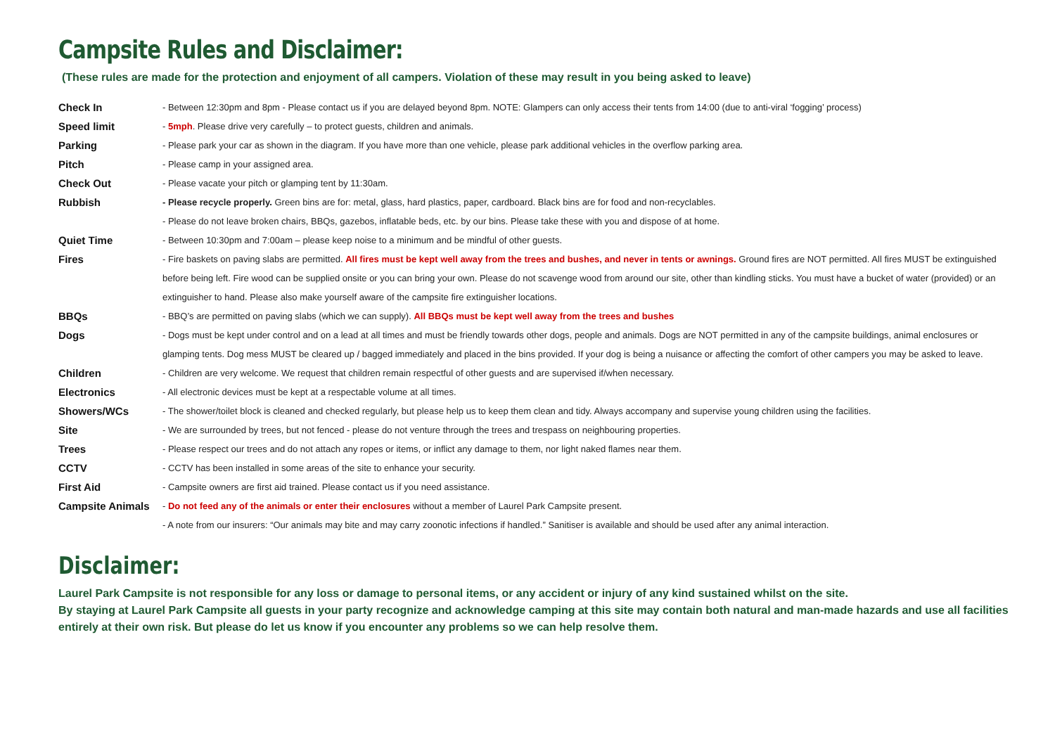Campsite Rules and Disclaimer:
(These rules are made for the protection and enjoyment of all campers. Violation of these may result in you being asked to leave)
| Check In | - Between 12:30pm and 8pm - Please contact us if you are delayed beyond 8pm. NOTE: Glampers can only access their tents from 14:00 (due to anti-viral ‘fogging’ process) |
| Speed limit | - 5mph . Please drive very carefully – to protect guests, children and animals. |
| Parking | - Please park your car as shown in the diagram. If you have more than one vehicle, please park additional vehicles in the overflow parking area. |
| Pitch | - Please camp in your assigned area. |
| Check Out | - Please vacate your pitch or glamping tent by 11:30am. |
| Rubbish | - Please recycle properly. Green bins are for: metal, glass, hard plastics, paper, cardboard. Black bins are for food and non-recyclables. |
| | - Please do not leave broken chairs, BBQs, gazebos, inflatable beds, etc. by our bins. Please take these with you and dispose of at home. |
| Quiet Time | - Between 10:30pm and 7:00am – please keep noise to a minimum and be mindful of other guests. |
| Fires | - Fire baskets on paving slabs are permitted. All fires must be kept well away from the trees and bushes, and never in tents or awnings. Ground fires are NOT permitted. All fires MUST be extinguished before being left. Fire wood can be supplied onsite or you can bring your own. Please do not scavenge wood from around our site, other than kindling sticks. You must have a bucket of water (provided) or an extinguisher to hand. Please also make yourself aware of the campsite fire extinguisher locations. |
| BBQs | - BBQ’s are permitted on paving slabs (which we can supply). All BBQs must be kept well away from the trees and bushes |
| Dogs | - Dogs must be kept under control and on a lead at all times and must be friendly towards other dogs, people and animals. Dogs are NOT permitted in any of the campsite buildings, animal enclosures or glamping tents. Dog mess MUST be cleared up / bagged immediately and placed in the bins provided. If your dog is being a nuisance or affecting the comfort of other campers you may be asked to leave. |
| Children | - Children are very welcome. We request that children remain respectful of other guests and are supervised if/when necessary. |
| Electronics | - All electronic devices must be kept at a respectable volume at all times. |
| Showers/WCs | - The shower/toilet block is cleaned and checked regularly, but please help us to keep them clean and tidy. Always accompany and supervise young children using the facilities. |
| Site | - We are surrounded by trees, but not fenced - please do not venture through the trees and trespass on neighbouring properties. |
| Trees | - Please respect our trees and do not attach any ropes or items, or inflict any damage to them, nor light naked flames near them. |
| CCTV | - CCTV has been installed in some areas of the site to enhance your security. |
| First Aid | - Campsite owners are first aid trained. Please contact us if you need assistance. |
| Campsite Animals | - Do not feed any of the animals or enter their enclosures without a member of Laurel Park Campsite present. |
| | - A note from our insurers: “Our animals may bite and may carry zoonotic infections if handled.” Sanitiser is available and should be used after any animal interaction. |
Disclaimer:
Laurel Park Campsite is not responsible for any loss or damage to personal items, or any accident or injury of any kind sustained whilst on the site.
By staying at Laurel Park Campsite all guests in your party recognize and acknowledge camping at this site may contain both natural and man-made hazards and use all facilities entirely at their own risk. But please do let us know if you encounter any problems so we can help resolve them.